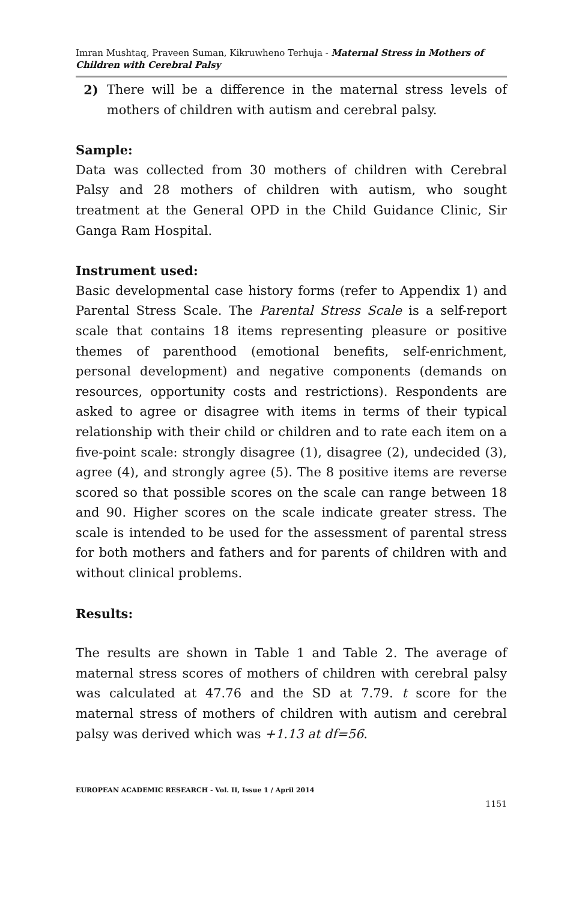Imran Mushtaq, Praveen Suman, Kikruwheno Terhuja - Maternal Stress in Mothers of Children with Cerebral Palsy
2) There will be a difference in the maternal stress levels of mothers of children with autism and cerebral palsy.
Sample:
Data was collected from 30 mothers of children with Cerebral Palsy and 28 mothers of children with autism, who sought treatment at the General OPD in the Child Guidance Clinic, Sir Ganga Ram Hospital.
Instrument used:
Basic developmental case history forms (refer to Appendix 1) and Parental Stress Scale. The Parental Stress Scale is a self-report scale that contains 18 items representing pleasure or positive themes of parenthood (emotional benefits, self-enrichment, personal development) and negative components (demands on resources, opportunity costs and restrictions). Respondents are asked to agree or disagree with items in terms of their typical relationship with their child or children and to rate each item on a five-point scale: strongly disagree (1), disagree (2), undecided (3), agree (4), and strongly agree (5). The 8 positive items are reverse scored so that possible scores on the scale can range between 18 and 90. Higher scores on the scale indicate greater stress. The scale is intended to be used for the assessment of parental stress for both mothers and fathers and for parents of children with and without clinical problems.
Results:
The results are shown in Table 1 and Table 2. The average of maternal stress scores of mothers of children with cerebral palsy was calculated at 47.76 and the SD at 7.79. t score for the maternal stress of mothers of children with autism and cerebral palsy was derived which was +1.13 at df=56.
EUROPEAN ACADEMIC RESEARCH - Vol. II, Issue 1 / April 2014
1151